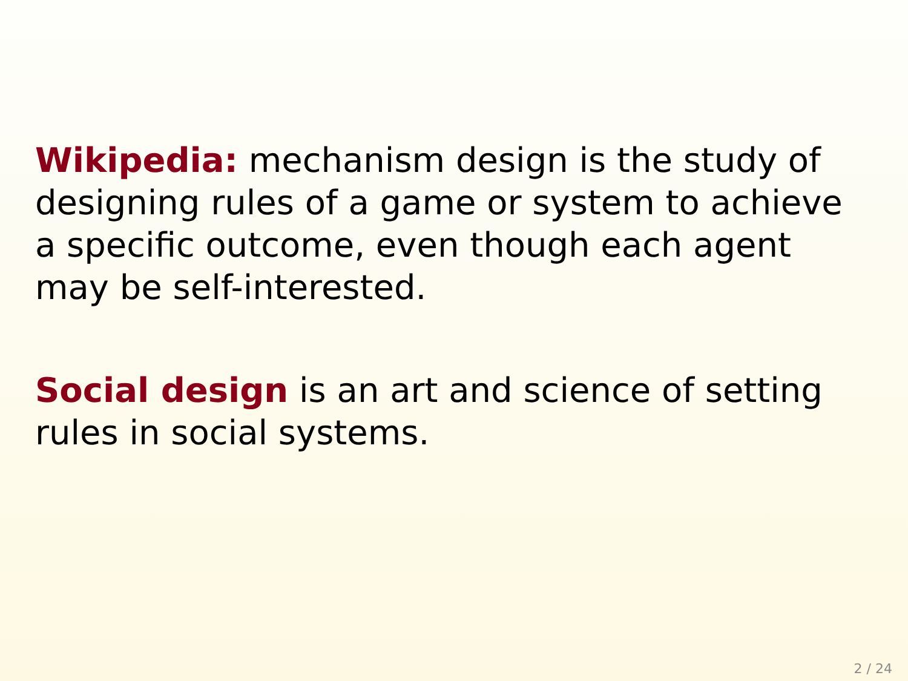Wikipedia: mechanism design is the study of designing rules of a game or system to achieve a specific outcome, even though each agent may be self-interested.
Social design is an art and science of setting rules in social systems.
2 / 24